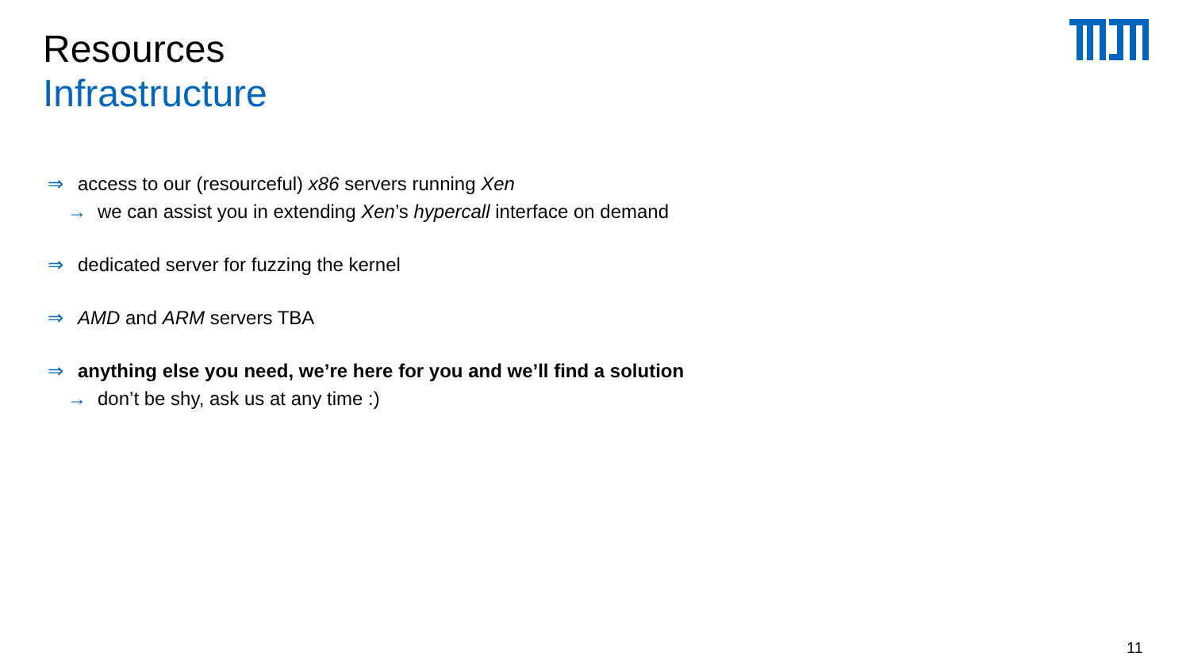Resources
Infrastructure
⇒ access to our (resourceful) x86 servers running Xen
→ we can assist you in extending Xen’s hypercall interface on demand
⇒ dedicated server for fuzzing the kernel
⇒ AMD and ARM servers TBA
⇒ anything else you need, we’re here for you and we’ll find a solution
→ don’t be shy, ask us at any time :)
11